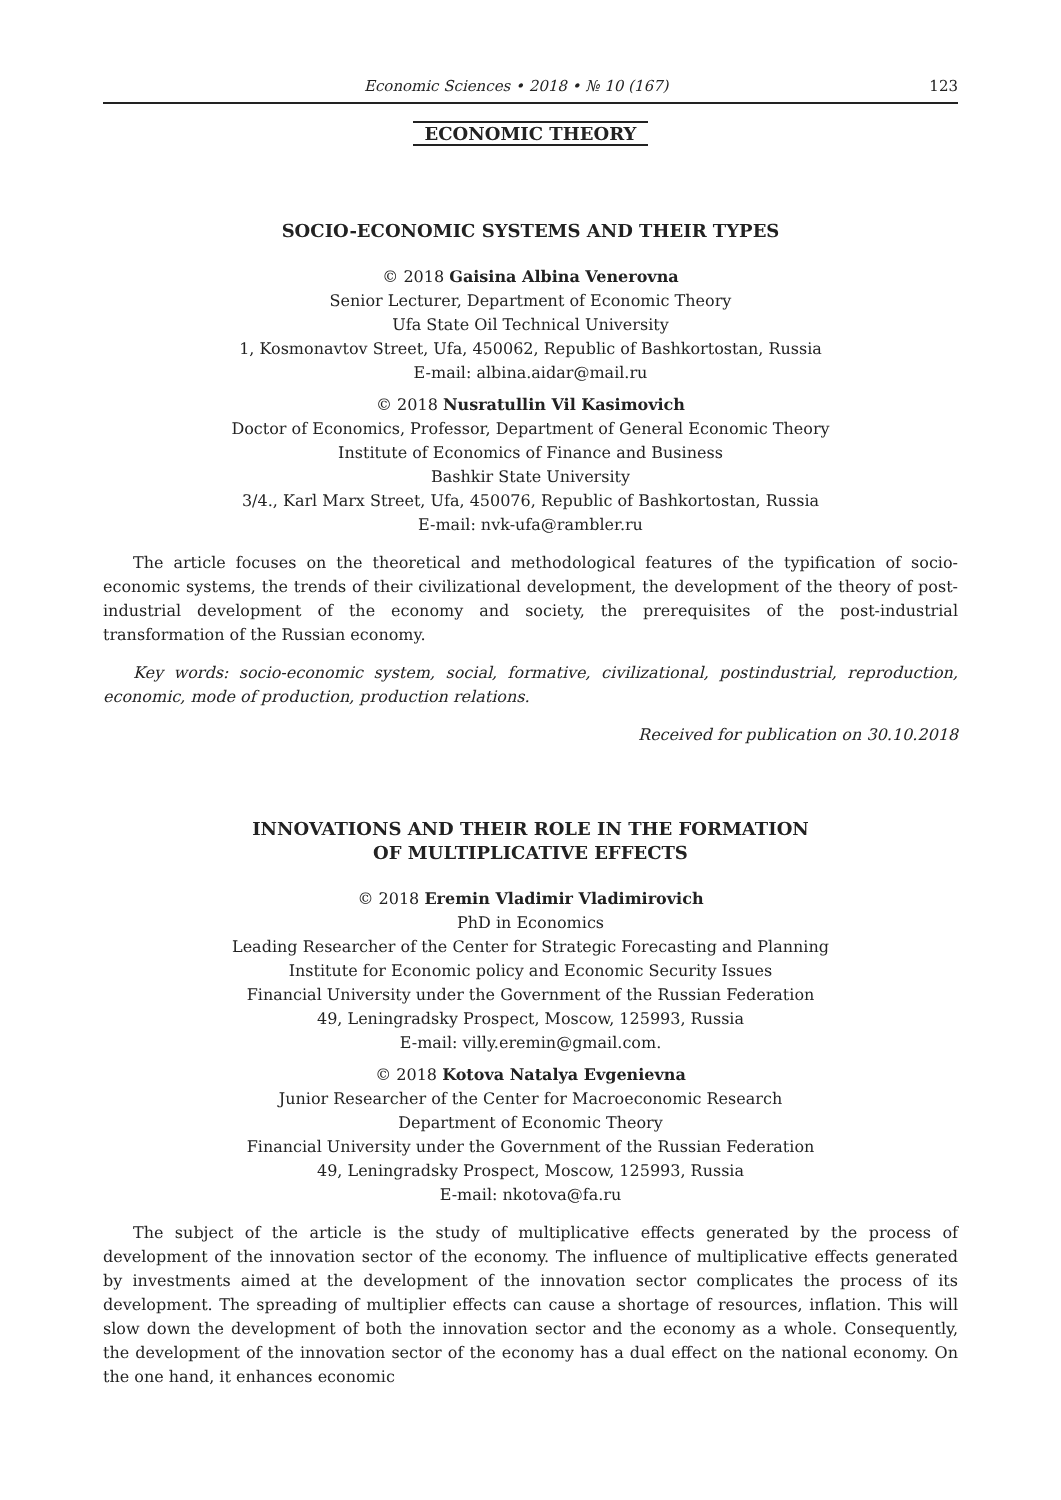Economic Sciences • 2018 • № 10 (167) 123
ECONOMIC THEORY
SOCIO-ECONOMIC SYSTEMS AND THEIR TYPES
© 2018 Gaisina Albina Venerovna
Senior Lecturer, Department of Economic Theory
Ufa State Oil Technical University
1, Kosmonavtov Street, Ufa, 450062, Republic of Bashkortostan, Russia
E-mail: albina.aidar@mail.ru
© 2018 Nusratullin Vil Kasimovich
Doctor of Economics, Professor, Department of General Economic Theory
Institute of Economics of Finance and Business
Bashkir State University
3/4., Karl Marx Street, Ufa, 450076, Republic of Bashkortostan, Russia
E-mail: nvk-ufa@rambler.ru
The article focuses on the theoretical and methodological features of the typification of socio-economic systems, the trends of their civilizational development, the development of the theory of post-industrial development of the economy and society, the prerequisites of the post-industrial transformation of the Russian economy.
Key words: socio-economic system, social, formative, civilizational, postindustrial, reproduction, economic, mode of production, production relations.
Received for publication on 30.10.2018
INNOVATIONS AND THEIR ROLE IN THE FORMATION
OF MULTIPLICATIVE EFFECTS
© 2018 Eremin Vladimir Vladimirovich
PhD in Economics
Leading Researcher of the Center for Strategic Forecasting and Planning
Institute for Economic policy and Economic Security Issues
Financial University under the Government of the Russian Federation
49, Leningradsky Prospect, Moscow, 125993, Russia
E-mail: villy.eremin@gmail.com.
© 2018 Kotova Natalya Evgenievna
Junior Researcher of the Center for Macroeconomic Research
Department of Economic Theory
Financial University under the Government of the Russian Federation
49, Leningradsky Prospect, Moscow, 125993, Russia
E-mail: nkotova@fa.ru
The subject of the article is the study of multiplicative effects generated by the process of development of the innovation sector of the economy. The influence of multiplicative effects generated by investments aimed at the development of the innovation sector complicates the process of its development. The spreading of multiplier effects can cause a shortage of resources, inflation. This will slow down the development of both the innovation sector and the economy as a whole. Consequently, the development of the innovation sector of the economy has a dual effect on the national economy. On the one hand, it enhances economic